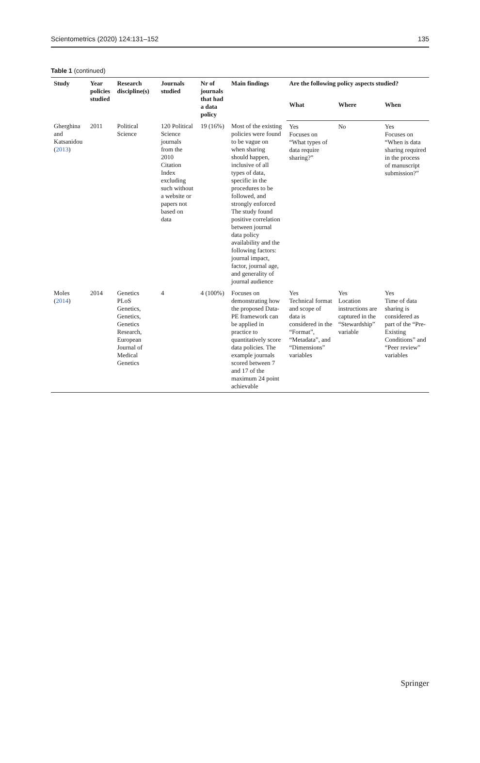Scientometrics (2020) 124:131–152 135
Table 1 (continued)
| Study | Year policies studied | Research discipline(s) | Journals studied | Nr of journals that had a data policy | Main findings | Are the following policy aspects studied? | | |
| --- | --- | --- | --- | --- | --- | --- | --- | --- |
| | | | | | | What | Where | When |
| Gherghina and Katsanidou ( 2013 ) | 2011 | Political Science | 120 Political Science journals from the 2010 Citation Index excluding such without a website or papers not based on data | 19 (16%) | Most of the existing policies were found to be vague on when sharing should happen, inclusive of all types of data, specific in the procedures to be followed, and strongly enforced The study found positive correlation between journal data policy availability and the following factors: journal impact, factor, journal age, and generality of journal audience | Yes Focuses on “What types of data require sharing?” | No | Yes Focuses on “When is data sharing required in the process of manuscript submission?” |
| Moles ( 2014 ) | 2014 | Genetics PLoS Genetics, Genetics, Genetics Research, European Journal of Medical Genetics | 4 | 4 (100%) | Focuses on demonstrating how the proposed Data-PE framework can be applied in practice to quantitatively score data policies. The example journals scored between 7 and 17 of the maximum 24 point achievable | Yes Technical format and scope of data is considered in the “Format”, “Metadata”, and “Dimensions” variables | Yes Location instructions are captured in the “Stewardship” variable | Yes Time of data sharing is considered as part of the “Pre-Existing Conditions” and “Peer review” variables |
Springer